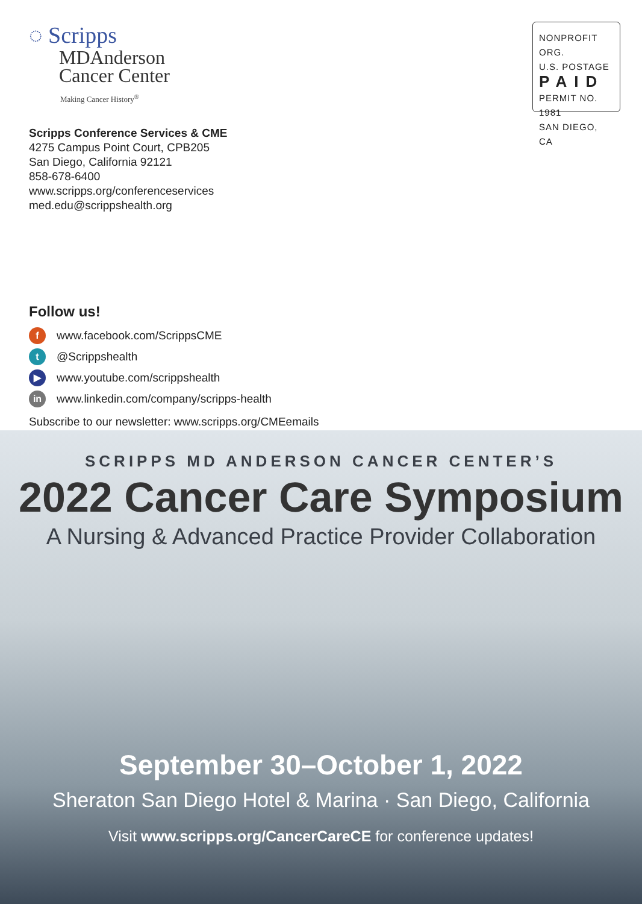◌ Scripps
MDAnderson
Cancer Center
Making Cancer History<sup>®</sup>
Scripps Conference Services & CME
4275 Campus Point Court, CPB205
San Diego, California 92121
858-678-6400
www.scripps.org/conferenceservices
med.edu@scrippshealth.org
Follow us!
fwww.facebook.com/ScrippsCME
t @Scrippshealth
▶ www.youtube.com/scrippshealth
in www.linkedin.com/company/scripps-health
Subscribe to our newsletter: www.scripps.org/CMEemails
NONPROFIT ORG.
U.S. POSTAGE
PAID
PERMIT NO. 1981
SAN DIEGO, CA
SCRIPPS MD ANDERSON CANCER CENTER’S
2022 Cancer Care Symposium
A Nursing & Advanced Practice Provider Collaboration
September 30–October 1, 2022
Sheraton San Diego Hotel & Marina · San Diego, California
Visit www.scripps.org/CancerCareCE for conference updates!